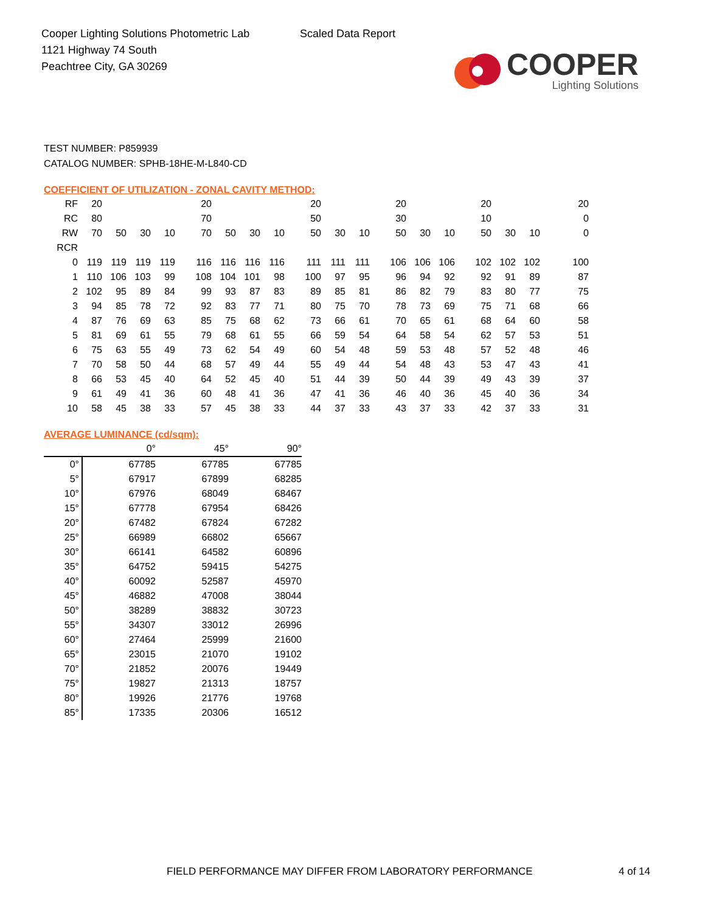Cooper Lighting Solutions Photometric Lab
1121 Highway 74 South
Peachtree City, GA 30269
Scaled Data Report
COOPER
Lighting Solutions
TEST NUMBER: P859939
CATALOG NUMBER: SPHB-18HE-M-L840-CD
COEFFICIENT OF UTILIZATION - ZONAL CAVITY METHOD:
| RF | 20 | | | | 20 | | | | 20 | | | 20 | | | 20 | | | 20 |
| RC | 80 | | | | 70 | | | | 50 | | | 30 | | | 10 | | | 0 |
| RW | 70 | 50 | 30 | 10 | 70 | 50 | 30 | 10 | 50 | 30 | 10 | 50 | 30 | 10 | 50 | 30 | 10 | 0 |
| RCR | | | | | | | | | | | | | | | | | | |
| 0 | 119 | 119 | 119 | 119 | 116 | 116 | 116 | 116 | 111 | 111 | 111 | 106 | 106 | 106 | 102 | 102 | 102 | 100 |
| 1 | 110 | 106 | 103 | 99 | 108 | 104 | 101 | 98 | 100 | 97 | 95 | 96 | 94 | 92 | 92 | 91 | 89 | 87 |
| 2 | 102 | 95 | 89 | 84 | 99 | 93 | 87 | 83 | 89 | 85 | 81 | 86 | 82 | 79 | 83 | 80 | 77 | 75 |
| 3 | 94 | 85 | 78 | 72 | 92 | 83 | 77 | 71 | 80 | 75 | 70 | 78 | 73 | 69 | 75 | 71 | 68 | 66 |
| 4 | 87 | 76 | 69 | 63 | 85 | 75 | 68 | 62 | 73 | 66 | 61 | 70 | 65 | 61 | 68 | 64 | 60 | 58 |
| 5 | 81 | 69 | 61 | 55 | 79 | 68 | 61 | 55 | 66 | 59 | 54 | 64 | 58 | 54 | 62 | 57 | 53 | 51 |
| 6 | 75 | 63 | 55 | 49 | 73 | 62 | 54 | 49 | 60 | 54 | 48 | 59 | 53 | 48 | 57 | 52 | 48 | 46 |
| 7 | 70 | 58 | 50 | 44 | 68 | 57 | 49 | 44 | 55 | 49 | 44 | 54 | 48 | 43 | 53 | 47 | 43 | 41 |
| 8 | 66 | 53 | 45 | 40 | 64 | 52 | 45 | 40 | 51 | 44 | 39 | 50 | 44 | 39 | 49 | 43 | 39 | 37 |
| 9 | 61 | 49 | 41 | 36 | 60 | 48 | 41 | 36 | 47 | 41 | 36 | 46 | 40 | 36 | 45 | 40 | 36 | 34 |
| 10 | 58 | 45 | 38 | 33 | 57 | 45 | 38 | 33 | 44 | 37 | 33 | 43 | 37 | 33 | 42 | 37 | 33 | 31 |
AVERAGE LUMINANCE (cd/sqm):
| | 0° | 45° | 90° |
| 0° | 67785 | 67785 | 67785 |
| 5° | 67917 | 67899 | 68285 |
| 10° | 67976 | 68049 | 68467 |
| 15° | 67778 | 67954 | 68426 |
| 20° | 67482 | 67824 | 67282 |
| 25° | 66989 | 66802 | 65667 |
| 30° | 66141 | 64582 | 60896 |
| 35° | 64752 | 59415 | 54275 |
| 40° | 60092 | 52587 | 45970 |
| 45° | 46882 | 47008 | 38044 |
| 50° | 38289 | 38832 | 30723 |
| 55° | 34307 | 33012 | 26996 |
| 60° | 27464 | 25999 | 21600 |
| 65° | 23015 | 21070 | 19102 |
| 70° | 21852 | 20076 | 19449 |
| 75° | 19827 | 21313 | 18757 |
| 80° | 19926 | 21776 | 19768 |
| 85° | 17335 | 20306 | 16512 |
FIELD PERFORMANCE MAY DIFFER FROM LABORATORY PERFORMANCE
4 of 14